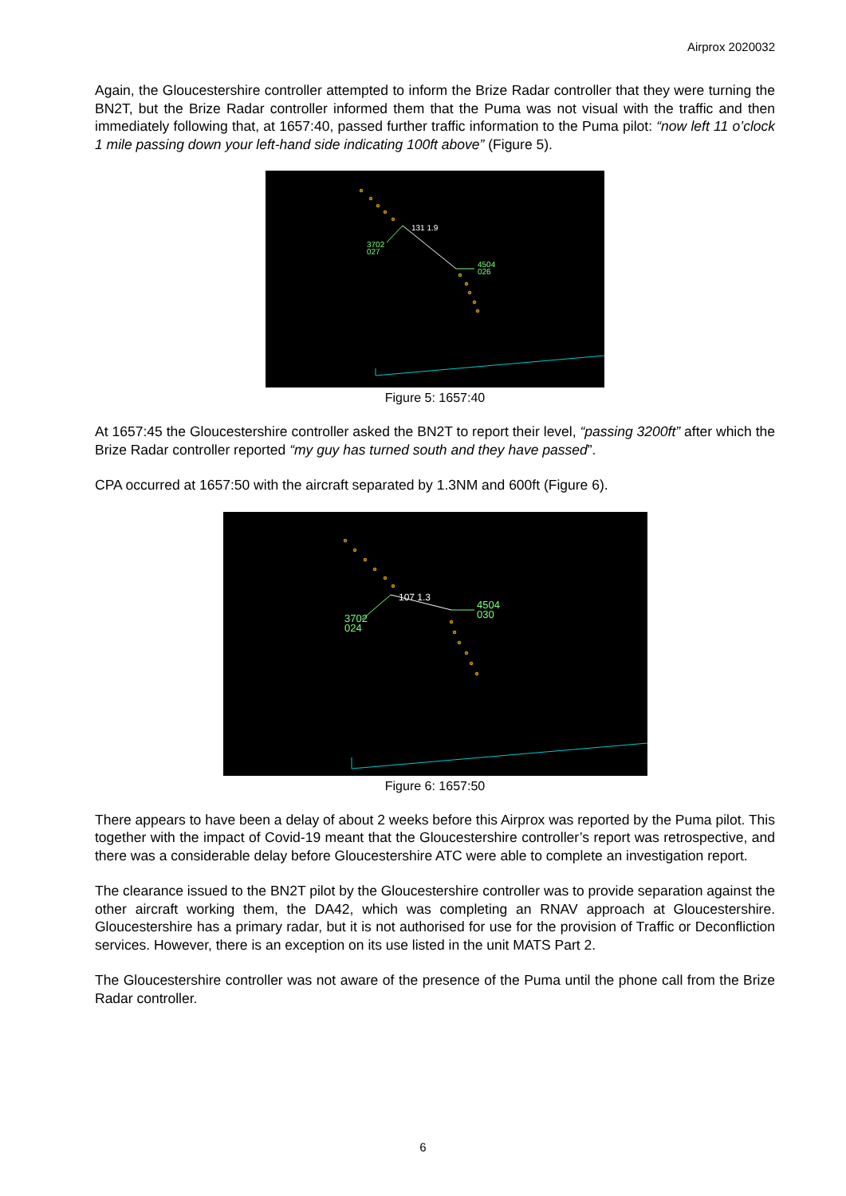Airprox 2020032
Again, the Gloucestershire controller attempted to inform the Brize Radar controller that they were turning the BN2T, but the Brize Radar controller informed them that the Puma was not visual with the traffic and then immediately following that, at 1657:40, passed further traffic information to the Puma pilot: “now left 11 o’clock 1 mile passing down your left-hand side indicating 100ft above” (Figure 5).
131 1.9
3702
027
4504
026
Figure 5: 1657:40
At 1657:45 the Gloucestershire controller asked the BN2T to report their level, “passing 3200ft” after which the Brize Radar controller reported “my guy has turned south and they have passed”.
CPA occurred at 1657:50 with the aircraft separated by 1.3NM and 600ft (Figure 6).
107 1.3
3702
024
4504
030
Figure 6: 1657:50
There appears to have been a delay of about 2 weeks before this Airprox was reported by the Puma pilot. This together with the impact of Covid-19 meant that the Gloucestershire controller’s report was retrospective, and there was a considerable delay before Gloucestershire ATC were able to complete an investigation report.
The clearance issued to the BN2T pilot by the Gloucestershire controller was to provide separation against the other aircraft working them, the DA42, which was completing an RNAV approach at Gloucestershire. Gloucestershire has a primary radar, but it is not authorised for use for the provision of Traffic or Deconfliction services. However, there is an exception on its use listed in the unit MATS Part 2.
The Gloucestershire controller was not aware of the presence of the Puma until the phone call from the Brize Radar controller.
6